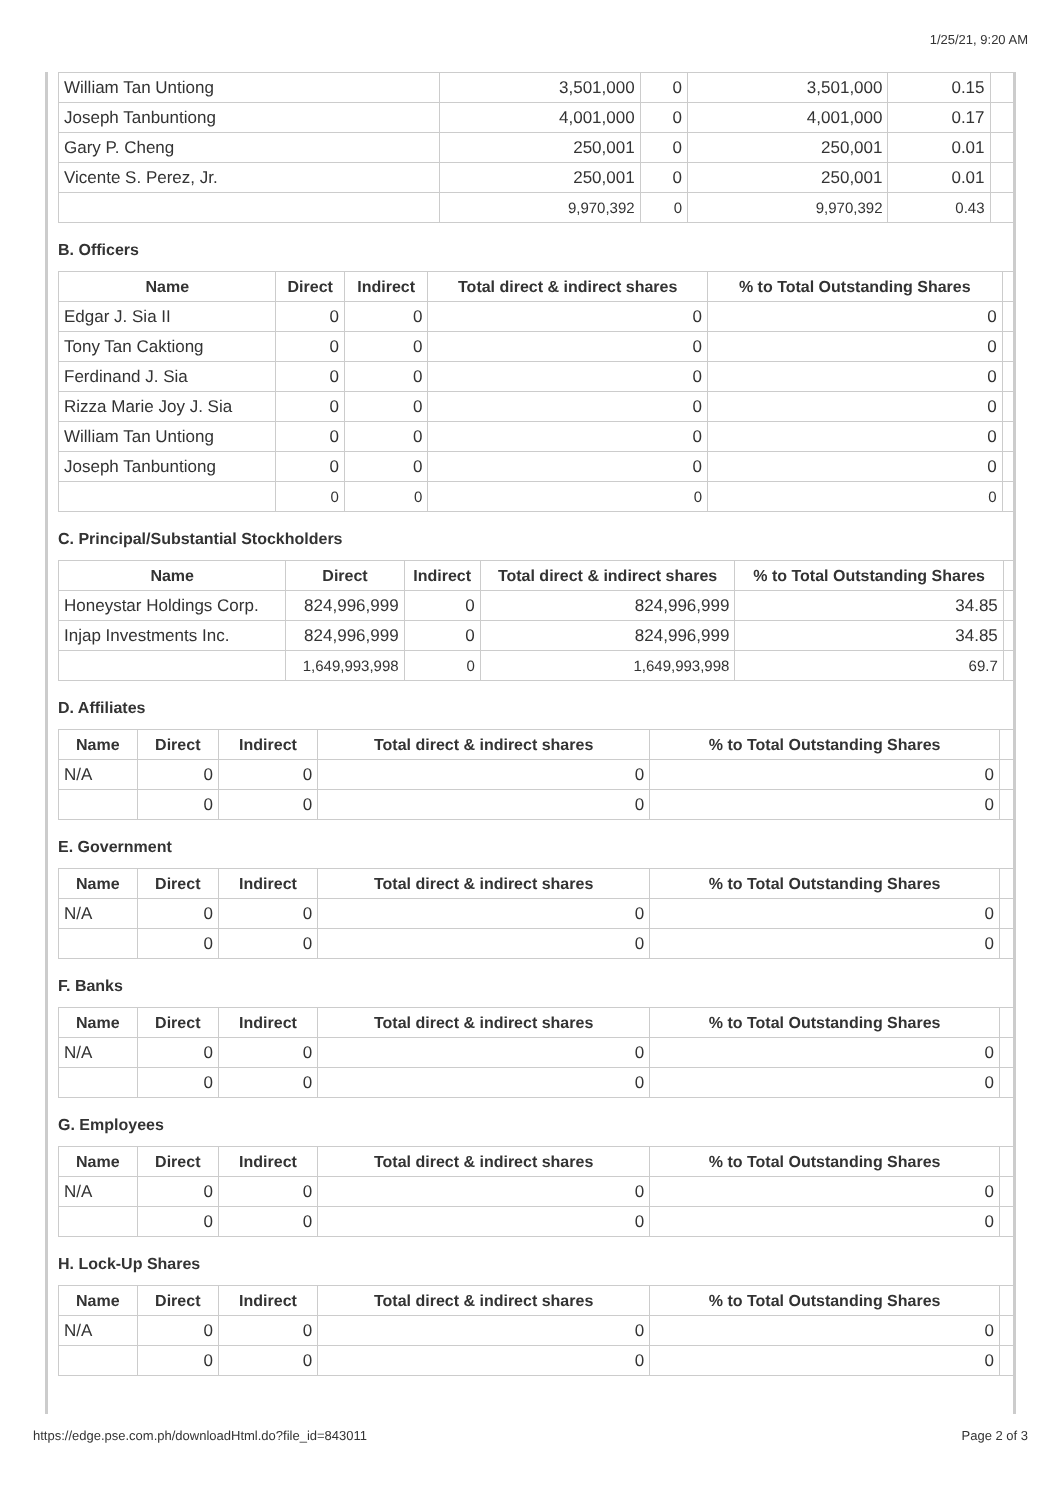1/25/21, 9:20 AM
| William Tan Untiong | 3,501,000 | 0 | 3,501,000 | 0.15 | |
| Joseph Tanbuntiong | 4,001,000 | 0 | 4,001,000 | 0.17 | |
| Gary P. Cheng | 250,001 | 0 | 250,001 | 0.01 | |
| Vicente S. Perez, Jr. | 250,001 | 0 | 250,001 | 0.01 | |
| | 9,970,392 | 0 | 9,970,392 | 0.43 | |
B. Officers
| Name | Direct | Indirect | Total direct & indirect shares | % to Total Outstanding Shares | |
| --- | --- | --- | --- | --- | --- |
| Edgar J. Sia II | 0 | 0 | 0 | 0 | |
| Tony Tan Caktiong | 0 | 0 | 0 | 0 | |
| Ferdinand J. Sia | 0 | 0 | 0 | 0 | |
| Rizza Marie Joy J. Sia | 0 | 0 | 0 | 0 | |
| William Tan Untiong | 0 | 0 | 0 | 0 | |
| Joseph Tanbuntiong | 0 | 0 | 0 | 0 | |
| | 0 | 0 | 0 | 0 | |
C. Principal/Substantial Stockholders
| Name | Direct | Indirect | Total direct & indirect shares | % to Total Outstanding Shares | |
| --- | --- | --- | --- | --- | --- |
| Honeystar Holdings Corp. | 824,996,999 | 0 | 824,996,999 | 34.85 | |
| Injap Investments Inc. | 824,996,999 | 0 | 824,996,999 | 34.85 | |
| | 1,649,993,998 | 0 | 1,649,993,998 | 69.7 | |
D. Affiliates
| Name | Direct | Indirect | Total direct & indirect shares | % to Total Outstanding Shares | |
| --- | --- | --- | --- | --- | --- |
| N/A | 0 | 0 | 0 | 0 | |
| | 0 | 0 | 0 | 0 | |
E. Government
| Name | Direct | Indirect | Total direct & indirect shares | % to Total Outstanding Shares | |
| --- | --- | --- | --- | --- | --- |
| N/A | 0 | 0 | 0 | 0 | |
| | 0 | 0 | 0 | 0 | |
F. Banks
| Name | Direct | Indirect | Total direct & indirect shares | % to Total Outstanding Shares | |
| --- | --- | --- | --- | --- | --- |
| N/A | 0 | 0 | 0 | 0 | |
| | 0 | 0 | 0 | 0 | |
G. Employees
| Name | Direct | Indirect | Total direct & indirect shares | % to Total Outstanding Shares | |
| --- | --- | --- | --- | --- | --- |
| N/A | 0 | 0 | 0 | 0 | |
| | 0 | 0 | 0 | 0 | |
H. Lock-Up Shares
| Name | Direct | Indirect | Total direct & indirect shares | % to Total Outstanding Shares | |
| --- | --- | --- | --- | --- | --- |
| N/A | 0 | 0 | 0 | 0 | |
| | 0 | 0 | 0 | 0 | |
https://edge.pse.com.ph/downloadHtml.do?file_id=843011 Page 2 of 3